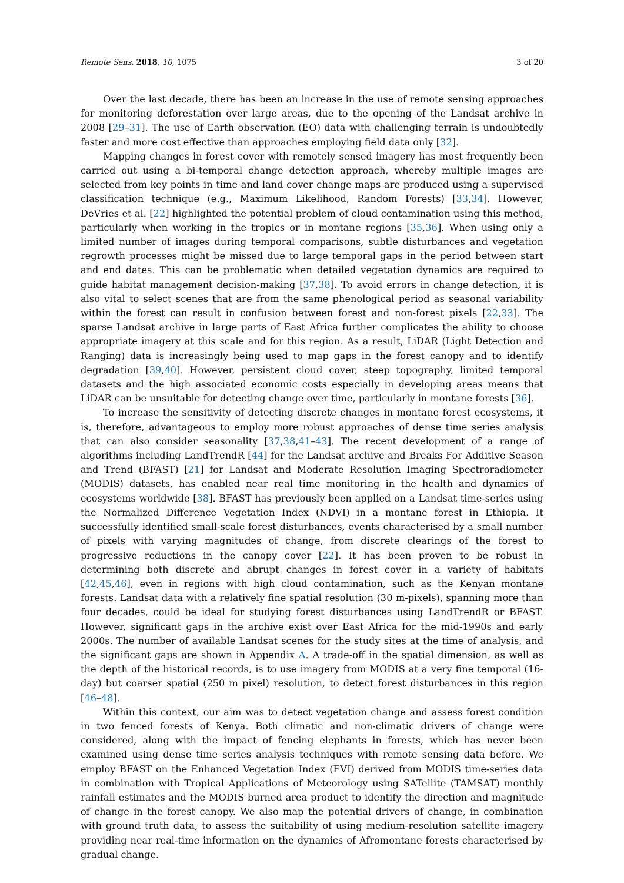Remote Sens. 2018, 10, 1075 3 of 20
Over the last decade, there has been an increase in the use of remote sensing approaches for monitoring deforestation over large areas, due to the opening of the Landsat archive in 2008 [29–31]. The use of Earth observation (EO) data with challenging terrain is undoubtedly faster and more cost effective than approaches employing field data only [32].
Mapping changes in forest cover with remotely sensed imagery has most frequently been carried out using a bi-temporal change detection approach, whereby multiple images are selected from key points in time and land cover change maps are produced using a supervised classification technique (e.g., Maximum Likelihood, Random Forests) [33,34]. However, DeVries et al. [22] highlighted the potential problem of cloud contamination using this method, particularly when working in the tropics or in montane regions [35,36]. When using only a limited number of images during temporal comparisons, subtle disturbances and vegetation regrowth processes might be missed due to large temporal gaps in the period between start and end dates. This can be problematic when detailed vegetation dynamics are required to guide habitat management decision-making [37,38]. To avoid errors in change detection, it is also vital to select scenes that are from the same phenological period as seasonal variability within the forest can result in confusion between forest and non-forest pixels [22,33]. The sparse Landsat archive in large parts of East Africa further complicates the ability to choose appropriate imagery at this scale and for this region. As a result, LiDAR (Light Detection and Ranging) data is increasingly being used to map gaps in the forest canopy and to identify degradation [39,40]. However, persistent cloud cover, steep topography, limited temporal datasets and the high associated economic costs especially in developing areas means that LiDAR can be unsuitable for detecting change over time, particularly in montane forests [36].
To increase the sensitivity of detecting discrete changes in montane forest ecosystems, it is, therefore, advantageous to employ more robust approaches of dense time series analysis that can also consider seasonality [37,38,41–43]. The recent development of a range of algorithms including LandTrendR [44] for the Landsat archive and Breaks For Additive Season and Trend (BFAST) [21] for Landsat and Moderate Resolution Imaging Spectroradiometer (MODIS) datasets, has enabled near real time monitoring in the health and dynamics of ecosystems worldwide [38]. BFAST has previously been applied on a Landsat time-series using the Normalized Difference Vegetation Index (NDVI) in a montane forest in Ethiopia. It successfully identified small-scale forest disturbances, events characterised by a small number of pixels with varying magnitudes of change, from discrete clearings of the forest to progressive reductions in the canopy cover [22]. It has been proven to be robust in determining both discrete and abrupt changes in forest cover in a variety of habitats [42,45,46], even in regions with high cloud contamination, such as the Kenyan montane forests. Landsat data with a relatively fine spatial resolution (30 m-pixels), spanning more than four decades, could be ideal for studying forest disturbances using LandTrendR or BFAST. However, significant gaps in the archive exist over East Africa for the mid-1990s and early 2000s. The number of available Landsat scenes for the study sites at the time of analysis, and the significant gaps are shown in Appendix A. A trade-off in the spatial dimension, as well as the depth of the historical records, is to use imagery from MODIS at a very fine temporal (16-day) but coarser spatial (250 m pixel) resolution, to detect forest disturbances in this region [46–48].
Within this context, our aim was to detect vegetation change and assess forest condition in two fenced forests of Kenya. Both climatic and non-climatic drivers of change were considered, along with the impact of fencing elephants in forests, which has never been examined using dense time series analysis techniques with remote sensing data before. We employ BFAST on the Enhanced Vegetation Index (EVI) derived from MODIS time-series data in combination with Tropical Applications of Meteorology using SATellite (TAMSAT) monthly rainfall estimates and the MODIS burned area product to identify the direction and magnitude of change in the forest canopy. We also map the potential drivers of change, in combination with ground truth data, to assess the suitability of using medium-resolution satellite imagery providing near real-time information on the dynamics of Afromontane forests characterised by gradual change.